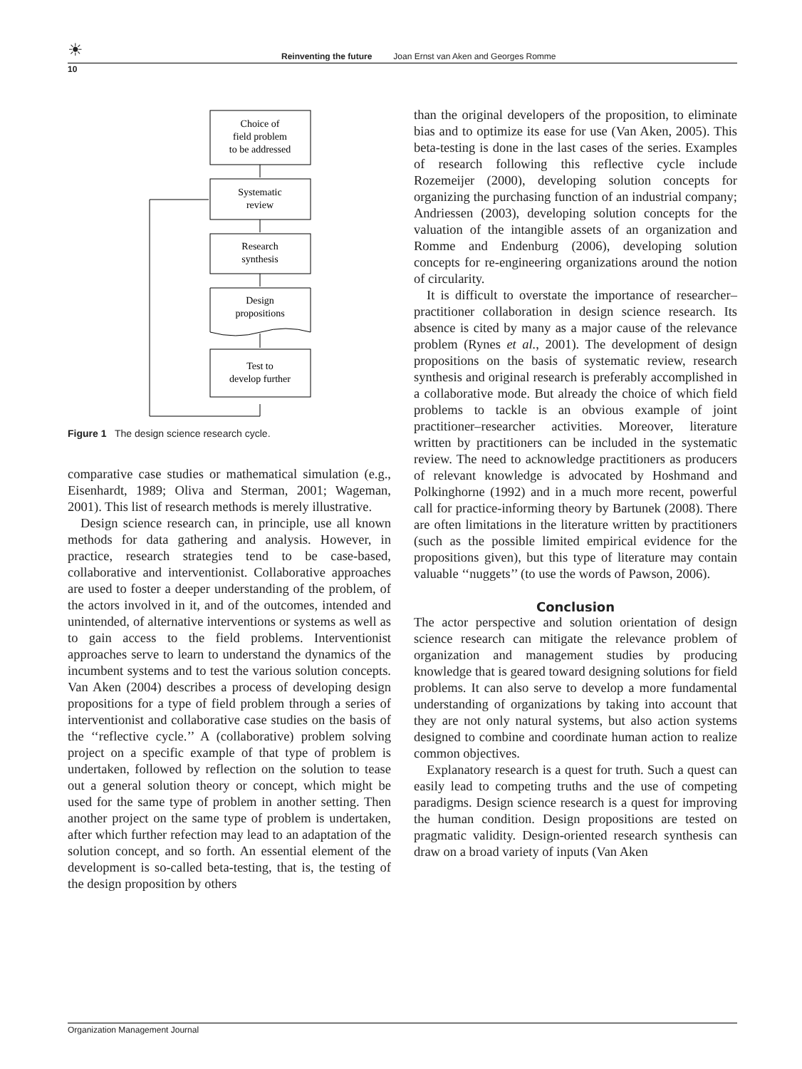☀ Reinventing the future Joan Ernst van Aken and Georges Romme
10
Choice of
field problem
to be addressed
Systematic
review
Research
synthesis
Design
propositions
Test to
develop further
Figure 1 The design science research cycle.
comparative case studies or mathematical simulation (e.g., Eisenhardt, 1989; Oliva and Sterman, 2001; Wageman, 2001). This list of research methods is merely illustrative.
Design science research can, in principle, use all known methods for data gathering and analysis. However, in practice, research strategies tend to be case-based, collaborative and interventionist. Collaborative approaches are used to foster a deeper understanding of the problem, of the actors involved in it, and of the outcomes, intended and unintended, of alternative interventions or systems as well as to gain access to the field problems. Interventionist approaches serve to learn to understand the dynamics of the incumbent systems and to test the various solution concepts. Van Aken (2004) describes a process of developing design propositions for a type of field problem through a series of interventionist and collaborative case studies on the basis of the ‘‘reflective cycle.’’ A (collaborative) problem solving project on a specific example of that type of problem is undertaken, followed by reflection on the solution to tease out a general solution theory or concept, which might be used for the same type of problem in another setting. Then another project on the same type of problem is undertaken, after which further refection may lead to an adaptation of the solution concept, and so forth. An essential element of the development is so-called beta-testing, that is, the testing of the design proposition by others
than the original developers of the proposition, to eliminate bias and to optimize its ease for use (Van Aken, 2005). This beta-testing is done in the last cases of the series. Examples of research following this reflective cycle include Rozemeijer (2000), developing solution concepts for organizing the purchasing function of an industrial company; Andriessen (2003), developing solution concepts for the valuation of the intangible assets of an organization and Romme and Endenburg (2006), developing solution concepts for re-engineering organizations around the notion of circularity.
It is difficult to overstate the importance of researcher–practitioner collaboration in design science research. Its absence is cited by many as a major cause of the relevance problem (Rynes et al., 2001). The development of design propositions on the basis of systematic review, research synthesis and original research is preferably accomplished in a collaborative mode. But already the choice of which field problems to tackle is an obvious example of joint practitioner–researcher activities. Moreover, literature written by practitioners can be included in the systematic review. The need to acknowledge practitioners as producers of relevant knowledge is advocated by Hoshmand and Polkinghorne (1992) and in a much more recent, powerful call for practice-informing theory by Bartunek (2008). There are often limitations in the literature written by practitioners (such as the possible limited empirical evidence for the propositions given), but this type of literature may contain valuable ‘‘nuggets’’ (to use the words of Pawson, 2006).
Conclusion
The actor perspective and solution orientation of design science research can mitigate the relevance problem of organization and management studies by producing knowledge that is geared toward designing solutions for field problems. It can also serve to develop a more fundamental understanding of organizations by taking into account that they are not only natural systems, but also action systems designed to combine and coordinate human action to realize common objectives.
Explanatory research is a quest for truth. Such a quest can easily lead to competing truths and the use of competing paradigms. Design science research is a quest for improving the human condition. Design propositions are tested on pragmatic validity. Design-oriented research synthesis can draw on a broad variety of inputs (Van Aken
Organization Management Journal